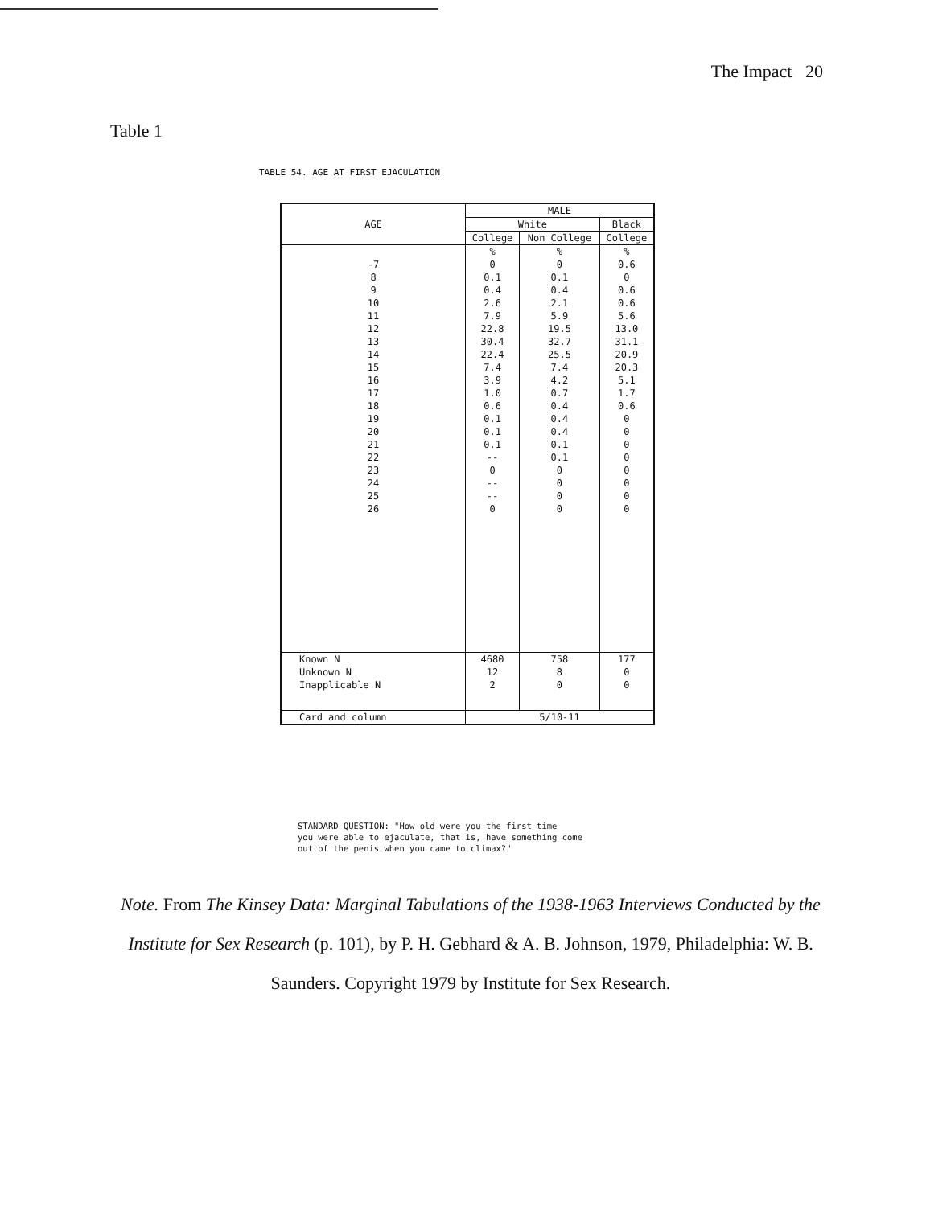The Impact 20
Table 1
TABLE 54. AGE AT FIRST EJACULATION
| AGE | MALE | | |
| --- | --- | --- | --- |
| | White | | Black |
| | College | Non College | College |
| | % | % | % |
| -7 | 0 | 0 | 0.6 |
| 8 | 0.1 | 0.1 | 0 |
| 9 | 0.4 | 0.4 | 0.6 |
| 10 | 2.6 | 2.1 | 0.6 |
| 11 | 7.9 | 5.9 | 5.6 |
| 12 | 22.8 | 19.5 | 13.0 |
| 13 | 30.4 | 32.7 | 31.1 |
| 14 | 22.4 | 25.5 | 20.9 |
| 15 | 7.4 | 7.4 | 20.3 |
| 16 | 3.9 | 4.2 | 5.1 |
| 17 | 1.0 | 0.7 | 1.7 |
| 18 | 0.6 | 0.4 | 0.6 |
| 19 | 0.1 | 0.4 | 0 |
| 20 | 0.1 | 0.4 | 0 |
| 21 | 0.1 | 0.1 | 0 |
| 22 | -- | 0.1 | 0 |
| 23 | 0 | 0 | 0 |
| 24 | -- | 0 | 0 |
| 25 | -- | 0 | 0 |
| 26 | 0 | 0 | 0 |
| Known N | 4680 | 758 | 177 |
| Unknown N | 12 | 8 | 0 |
| Inapplicable N | 2 | 0 | 0 |
| Card and column | 5/10-11 | | |
STANDARD QUESTION: "How old were you the first time
you were able to ejaculate, that is, have something come
out of the penis when you came to climax?"
Note. From The Kinsey Data: Marginal Tabulations of the 1938-1963 Interviews Conducted by the Institute for Sex Research (p. 101), by P. H. Gebhard & A. B. Johnson, 1979, Philadelphia: W. B. Saunders. Copyright 1979 by Institute for Sex Research.